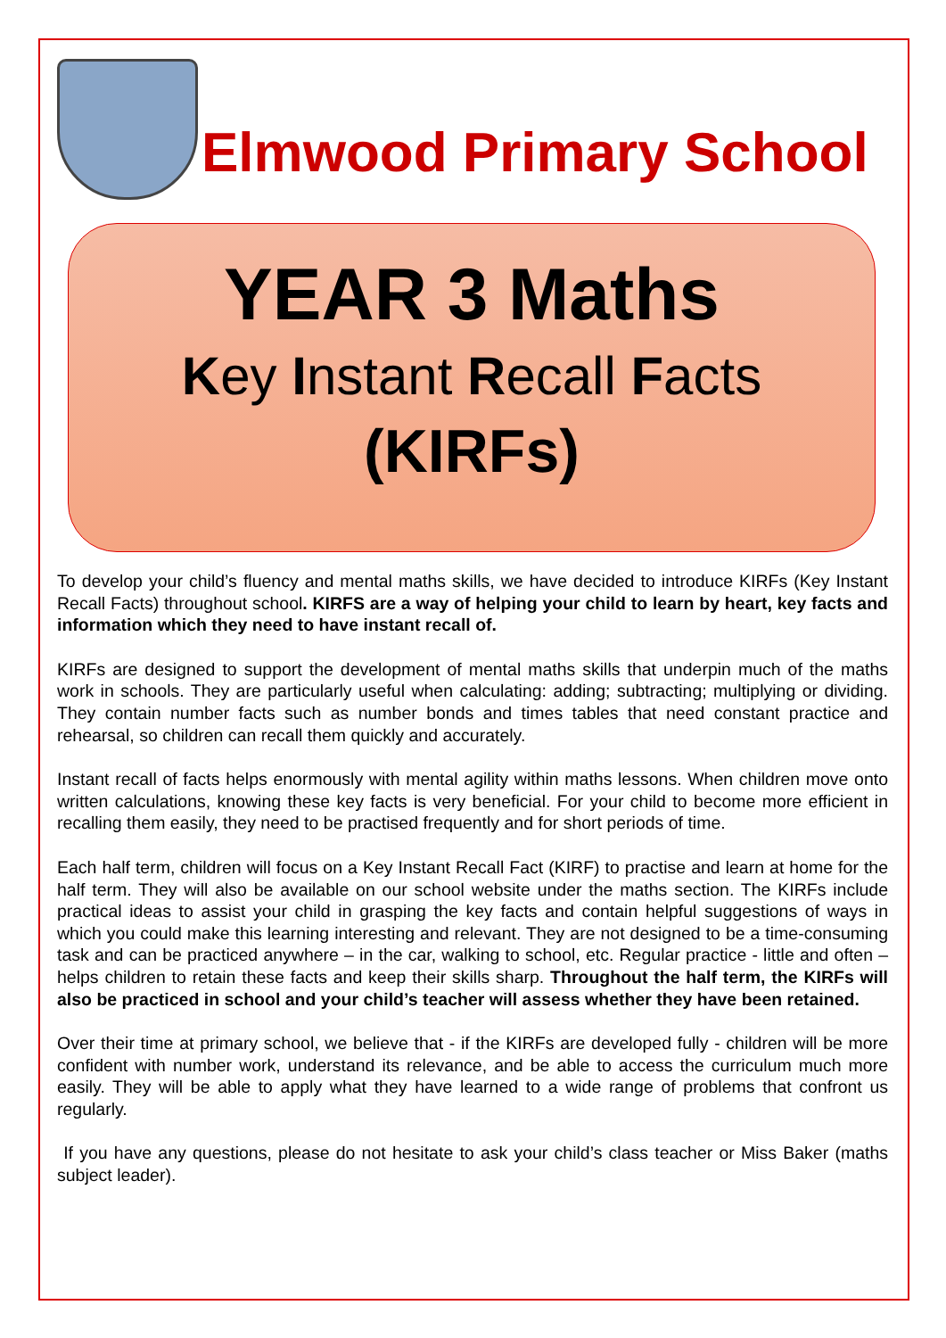Elmwood Primary School
YEAR 3 Maths
Key Instant Recall Facts
(KIRFs)
To develop your child’s fluency and mental maths skills, we have decided to introduce KIRFs (Key Instant Recall Facts) throughout school. KIRFS are a way of helping your child to learn by heart, key facts and information which they need to have instant recall of.
KIRFs are designed to support the development of mental maths skills that underpin much of the maths work in schools. They are particularly useful when calculating: adding; subtracting; multiplying or dividing. They contain number facts such as number bonds and times tables that need constant practice and rehearsal, so children can recall them quickly and accurately.
Instant recall of facts helps enormously with mental agility within maths lessons. When children move onto written calculations, knowing these key facts is very beneficial. For your child to become more efficient in recalling them easily, they need to be practised frequently and for short periods of time.
Each half term, children will focus on a Key Instant Recall Fact (KIRF) to practise and learn at home for the half term. They will also be available on our school website under the maths section. The KIRFs include practical ideas to assist your child in grasping the key facts and contain helpful suggestions of ways in which you could make this learning interesting and relevant. They are not designed to be a time-consuming task and can be practiced anywhere – in the car, walking to school, etc. Regular practice - little and often – helps children to retain these facts and keep their skills sharp. Throughout the half term, the KIRFs will also be practiced in school and your child’s teacher will assess whether they have been retained.
Over their time at primary school, we believe that - if the KIRFs are developed fully - children will be more confident with number work, understand its relevance, and be able to access the curriculum much more easily. They will be able to apply what they have learned to a wide range of problems that confront us regularly.
If you have any questions, please do not hesitate to ask your child’s class teacher or Miss Baker (maths subject leader).